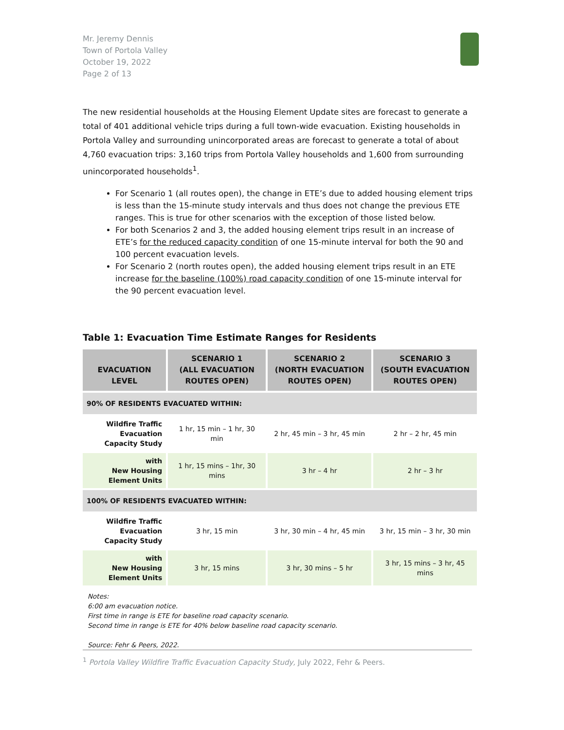Mr. Jeremy Dennis
Town of Portola Valley
October 19, 2022
Page 2 of 13
The new residential households at the Housing Element Update sites are forecast to generate a total of 401 additional vehicle trips during a full town-wide evacuation. Existing households in Portola Valley and surrounding unincorporated areas are forecast to generate a total of about 4,760 evacuation trips: 3,160 trips from Portola Valley households and 1,600 from surrounding unincorporated households<sup>1</sup>.
For Scenario 1 (all routes open), the change in ETE’s due to added housing element trips is less than the 15-minute study intervals and thus does not change the previous ETE ranges. This is true for other scenarios with the exception of those listed below.
For both Scenarios 2 and 3, the added housing element trips result in an increase of ETE’s for the reduced capacity condition of one 15-minute interval for both the 90 and 100 percent evacuation levels.
For Scenario 2 (north routes open), the added housing element trips result in an ETE increase for the baseline (100%) road capacity condition of one 15-minute interval for the 90 percent evacuation level.
Table 1: Evacuation Time Estimate Ranges for Residents
| EVACUATION LEVEL | SCENARIO 1 (ALL EVACUATION ROUTES OPEN) | SCENARIO 2 (NORTH EVACUATION ROUTES OPEN) | SCENARIO 3 (SOUTH EVACUATION ROUTES OPEN) |
| --- | --- | --- | --- |
| 90% OF RESIDENTS EVACUATED WITHIN: | | | |
| Wildfire Traffic Evacuation Capacity Study | 1 hr, 15 min – 1 hr, 30 min | 2 hr, 45 min – 3 hr, 45 min | 2 hr – 2 hr, 45 min |
| with New Housing Element Units | 1 hr, 15 mins – 1hr, 30 mins | 3 hr – 4 hr | 2 hr – 3 hr |
| 100% OF RESIDENTS EVACUATED WITHIN: | | | |
| Wildfire Traffic Evacuation Capacity Study | 3 hr, 15 min | 3 hr, 30 min – 4 hr, 45 min | 3 hr, 15 min – 3 hr, 30 min |
| with New Housing Element Units | 3 hr, 15 mins | 3 hr, 30 mins – 5 hr | 3 hr, 15 mins – 3 hr, 45 mins |
Notes:
6:00 am evacuation notice.
First time in range is ETE for baseline road capacity scenario.
Second time in range is ETE for 40% below baseline road capacity scenario.
Source: Fehr & Peers, 2022.
<sup>1</sup> Portola Valley Wildfire Traffic Evacuation Capacity Study, July 2022, Fehr & Peers.